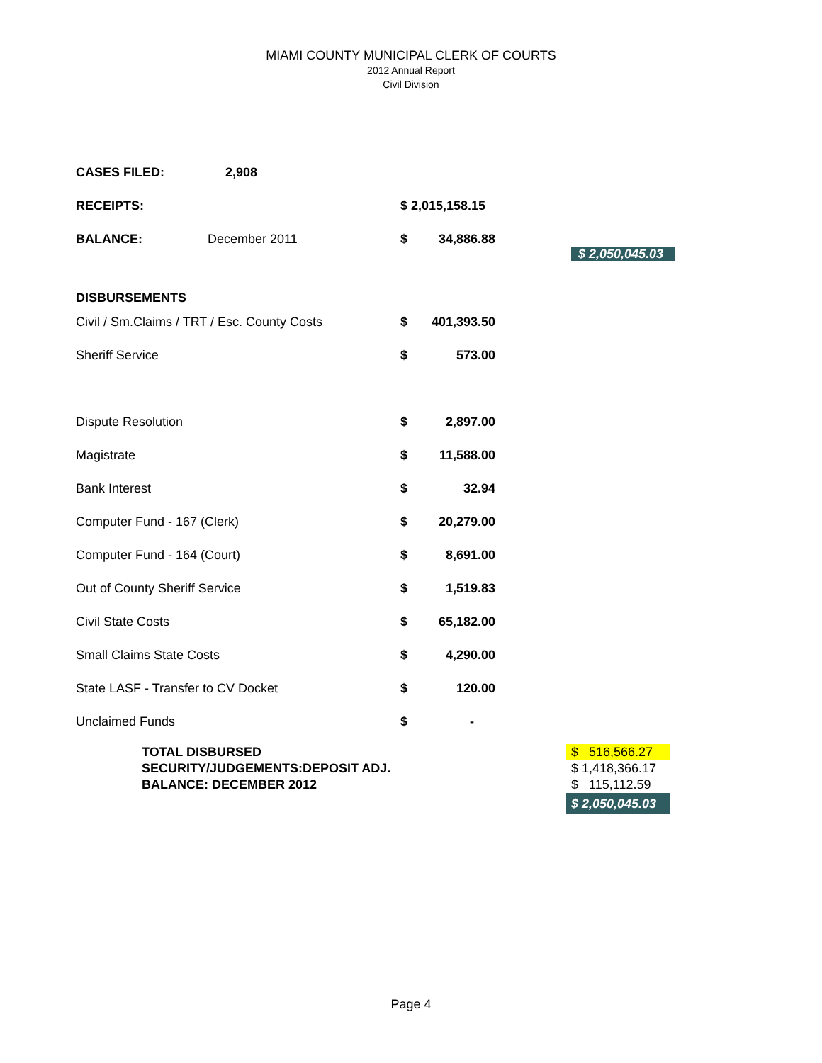MIAMI COUNTY MUNICIPAL CLERK OF COURTS
2012 Annual Report
Civil Division
| CASES FILED: | 2,908 | | |
| RECEIPTS: | | $ 2,015,158.15 | |
| BALANCE: | December 2011 | $ | 34,886.88 |
| DISBURSEMENTS | | | |
| Civil / Sm.Claims / TRT / Esc. County Costs | | $ | 401,393.50 |
| Sheriff Service | | $ | 573.00 |
| Dispute Resolution | | $ | 2,897.00 |
| Magistrate | | $ | 11,588.00 |
| Bank Interest | | $ | 32.94 |
| Computer Fund - 167 (Clerk) | | $ | 20,279.00 |
| Computer Fund - 164 (Court) | | $ | 8,691.00 |
| Out of County Sheriff Service | | $ | 1,519.83 |
| Civil State Costs | | $ | 65,182.00 |
| Small Claims State Costs | | $ | 4,290.00 |
| State LASF - Transfer to CV Docket | | $ | 120.00 |
| Unclaimed Funds | | $ | - |
$ 2,050,045.03
| TOTAL DISBURSED | $ 516,566.27 |
| SECURITY/JUDGEMENTS:DEPOSIT ADJ. | $ 1,418,366.17 |
| BALANCE: DECEMBER 2012 | $ 115,112.59 |
| | $ 2,050,045.03 |
Page 4